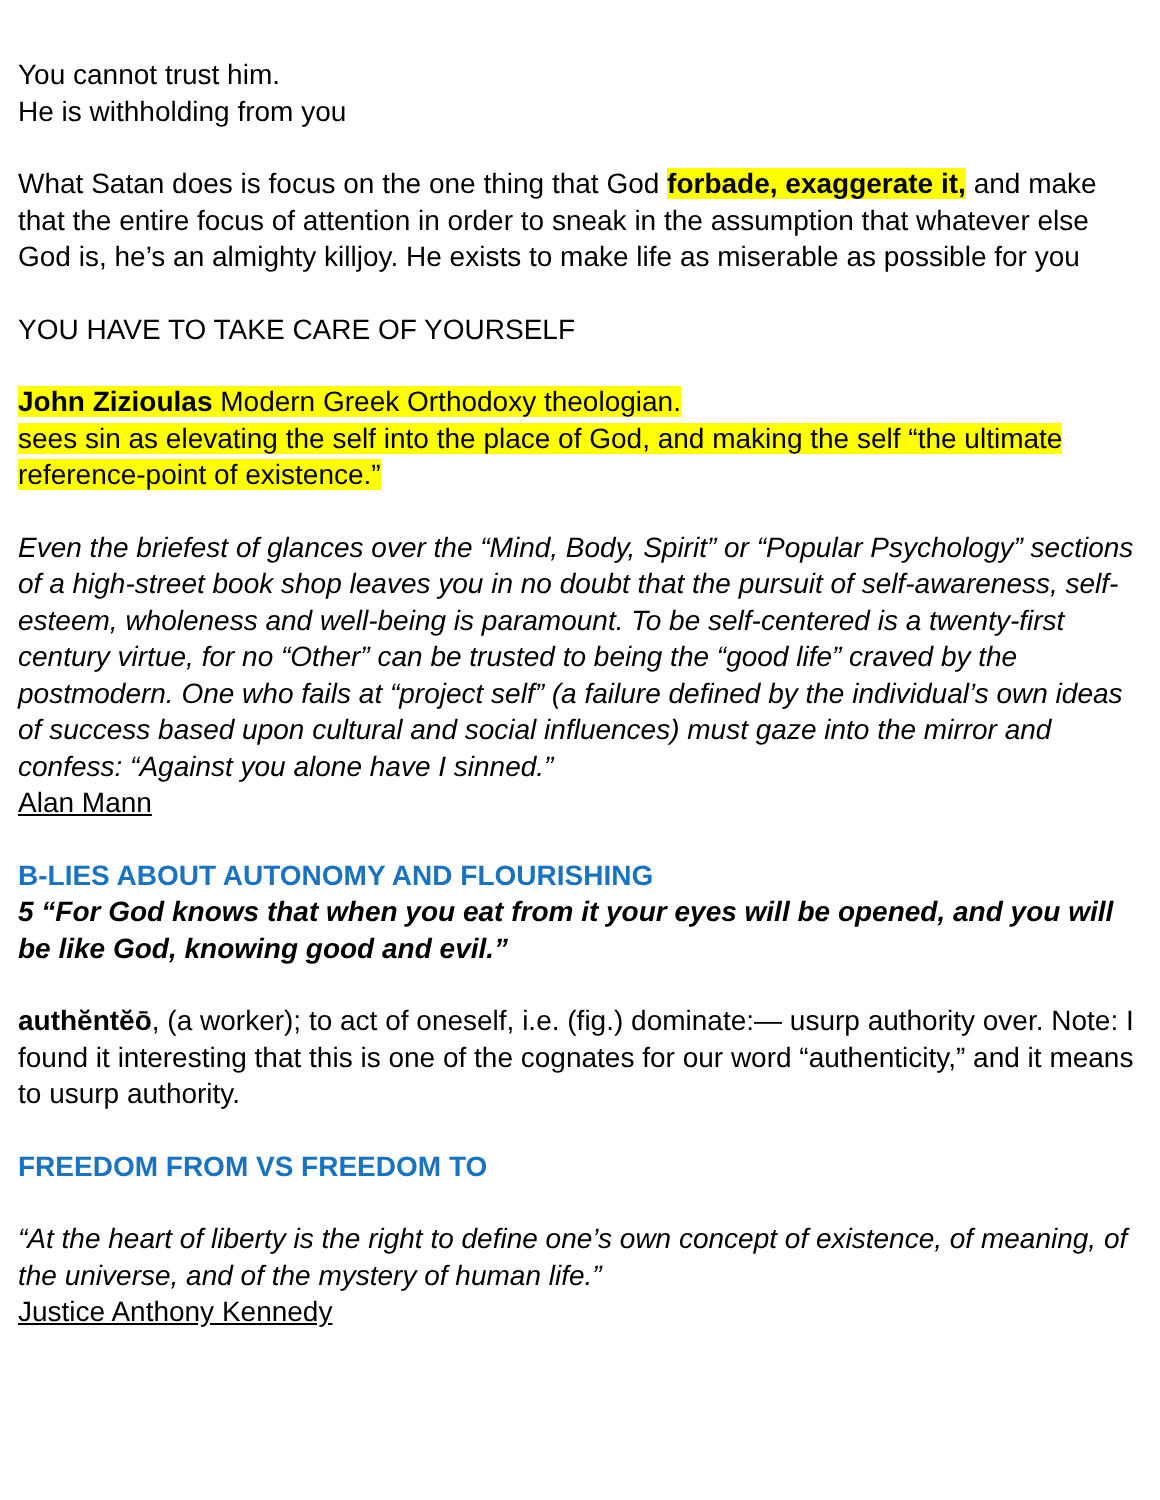You cannot trust him.
He is withholding from you
What Satan does is focus on the one thing that God forbade, exaggerate it, and make that the entire focus of attention in order to sneak in the assumption that whatever else God is, he’s an almighty killjoy. He exists to make life as miserable as possible for you
YOU HAVE TO TAKE CARE OF YOURSELF
John Zizioulas Modern Greek Orthodoxy theologian.
sees sin as elevating the self into the place of God, and making the self “the ultimate reference-point of existence.”
Even the briefest of glances over the “Mind, Body, Spirit” or “Popular Psychology” sections of a high-street book shop leaves you in no doubt that the pursuit of self-awareness, self-esteem, wholeness and well-being is paramount. To be self-centered is a twenty-first century virtue, for no “Other” can be trusted to being the “good life” craved by the postmodern. One who fails at “project self” (a failure defined by the individual’s own ideas of success based upon cultural and social influences) must gaze into the mirror and confess: “Against you alone have I sinned.”
Alan Mann
B-LIES ABOUT AUTONOMY AND FLOURISHING
5 “For God knows that when you eat from it your eyes will be opened, and you will be like God, knowing good and evil.”
authĕntĕō, (a worker); to act of oneself, i.e. (fig.) dominate:— usurp authority over. Note: I found it interesting that this is one of the cognates for our word “authenticity,” and it means to usurp authority.
FREEDOM FROM VS FREEDOM TO
“At the heart of liberty is the right to define one’s own concept of existence, of meaning, of the universe, and of the mystery of human life.”
Justice Anthony Kennedy